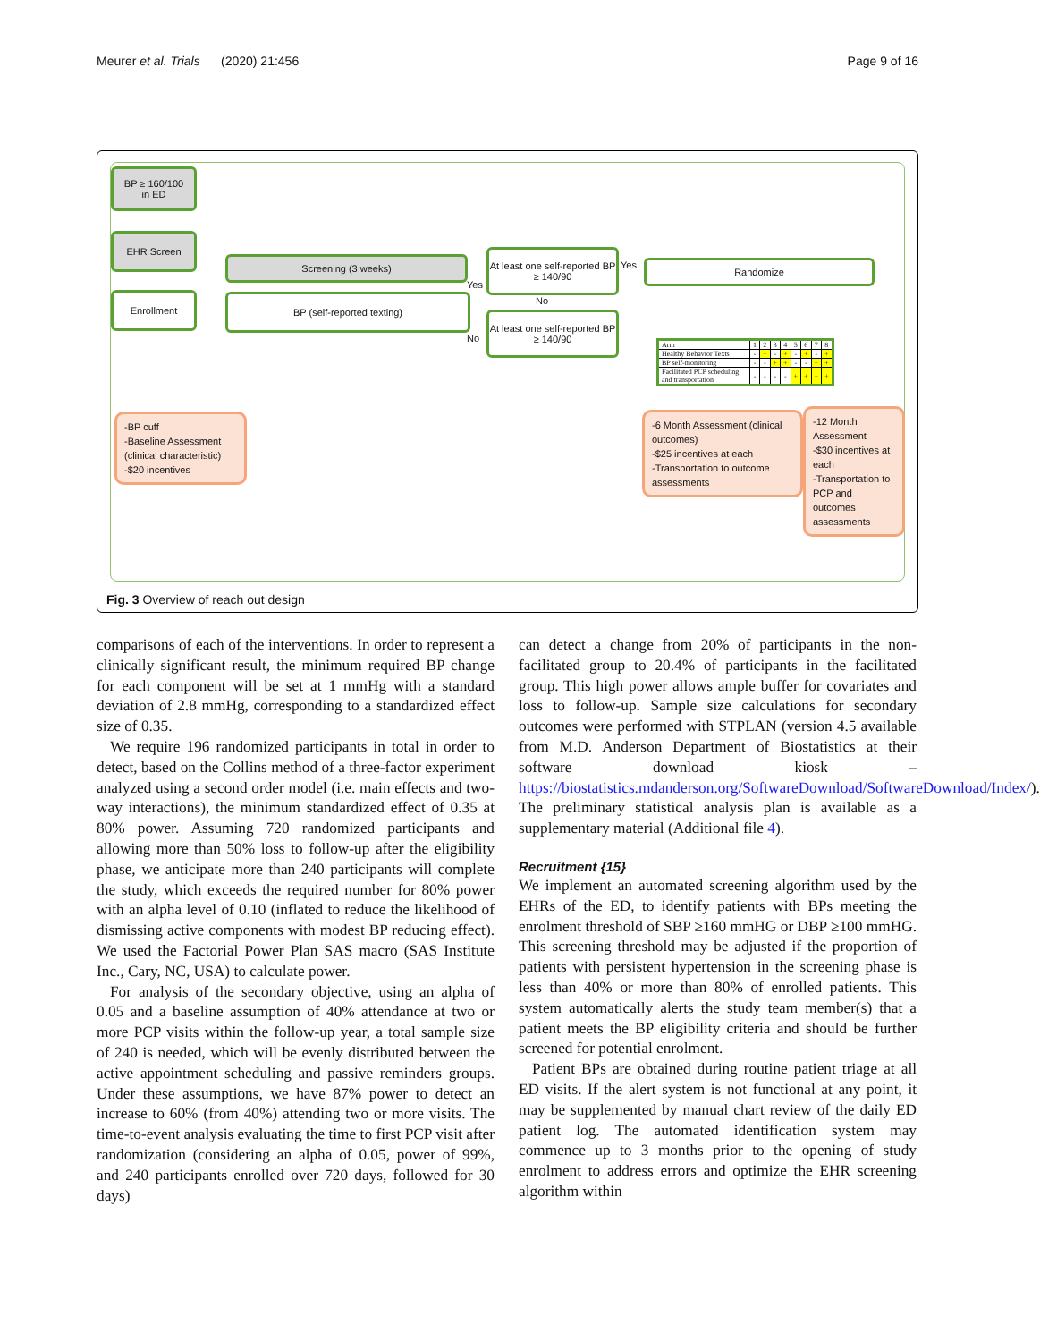Meurer et al. Trials (2020) 21:456 Page 9 of 16
BP ≥ 160/100
in ED
EHR Screen
Enrollment
Screening (3 weeks)
BP (self-reported texting)
Yes
No
At least one self-reported BP ≥ 140/90
No
At least one self-reported BP ≥ 140/90
Yes Randomize
| Arm | 1 | 2 | 3 | 4 | 5 | 6 | 7 | 8 |
| Healthy Behavior Texts | - | + | - | + | - | + | - | + |
| BP self-monitoring | - | - | + | + | - | - | + | + |
| Facilitated PCP scheduling and transportation | - | - | - | - | + | + | + | + |
-BP cuff
-Baseline Assessment (clinical characteristic)
-$20 incentives
-6 Month Assessment (clinical outcomes)
-$25 incentives at each
-Transportation to outcome assessments
-12 Month Assessment
-$30 incentives at each
-Transportation to PCP and outcomes assessments
Fig. 3 Overview of reach out design
comparisons of each of the interventions. In order to represent a clinically significant result, the minimum required BP change for each component will be set at 1 mmHg with a standard deviation of 2.8 mmHg, corresponding to a standardized effect size of 0.35.
We require 196 randomized participants in total in order to detect, based on the Collins method of a three-factor experiment analyzed using a second order model (i.e. main effects and two-way interactions), the minimum standardized effect of 0.35 at 80% power. Assuming 720 randomized participants and allowing more than 50% loss to follow-up after the eligibility phase, we anticipate more than 240 participants will complete the study, which exceeds the required number for 80% power with an alpha level of 0.10 (inflated to reduce the likelihood of dismissing active components with modest BP reducing effect). We used the Factorial Power Plan SAS macro (SAS Institute Inc., Cary, NC, USA) to calculate power.
For analysis of the secondary objective, using an alpha of 0.05 and a baseline assumption of 40% attendance at two or more PCP visits within the follow-up year, a total sample size of 240 is needed, which will be evenly distributed between the active appointment scheduling and passive reminders groups. Under these assumptions, we have 87% power to detect an increase to 60% (from 40%) attending two or more visits. The time-to-event analysis evaluating the time to first PCP visit after randomization (considering an alpha of 0.05, power of 99%, and 240 participants enrolled over 720 days, followed for 30 days)
can detect a change from 20% of participants in the non-facilitated group to 20.4% of participants in the facilitated group. This high power allows ample buffer for covariates and loss to follow-up. Sample size calculations for secondary outcomes were performed with STPLAN (version 4.5 available from M.D. Anderson Department of Biostatistics at their software download kiosk – https://biostatistics.mdanderson.org/SoftwareDownload/SoftwareDownload/Index/). The preliminary statistical analysis plan is available as a supplementary material (Additional file 4).
Recruitment {15}
We implement an automated screening algorithm used by the EHRs of the ED, to identify patients with BPs meeting the enrolment threshold of SBP ≥160 mmHG or DBP ≥100 mmHG. This screening threshold may be adjusted if the proportion of patients with persistent hypertension in the screening phase is less than 40% or more than 80% of enrolled patients. This system automatically alerts the study team member(s) that a patient meets the BP eligibility criteria and should be further screened for potential enrolment.
Patient BPs are obtained during routine patient triage at all ED visits. If the alert system is not functional at any point, it may be supplemented by manual chart review of the daily ED patient log. The automated identification system may commence up to 3 months prior to the opening of study enrolment to address errors and optimize the EHR screening algorithm within